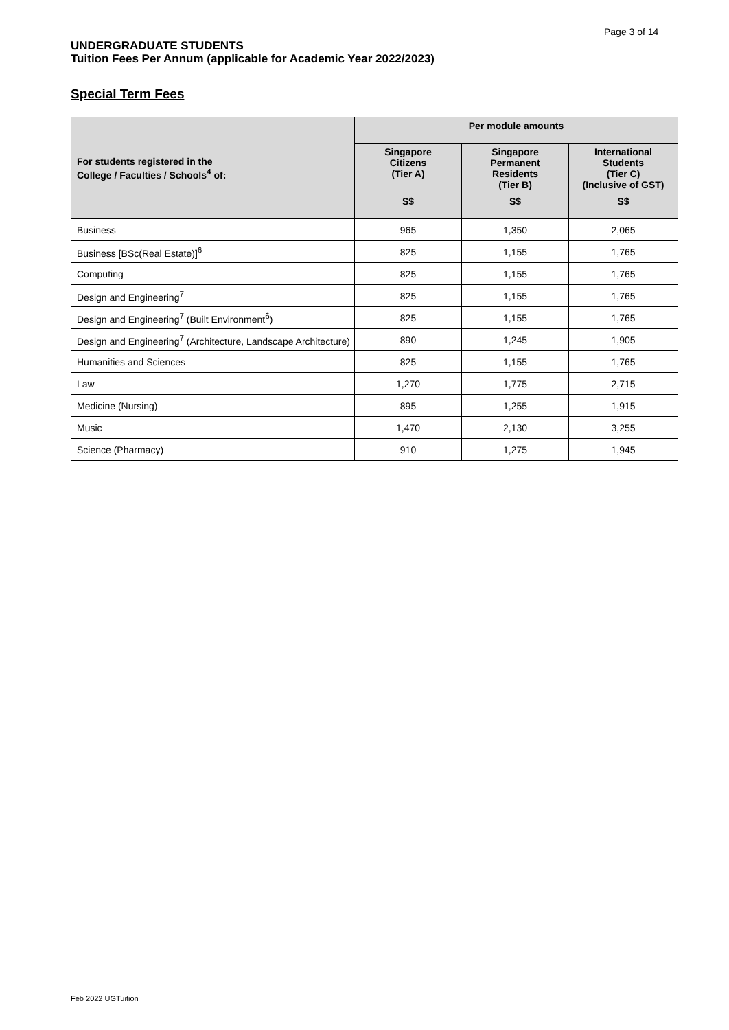Page 3 of 14
UNDERGRADUATE STUDENTS
Tuition Fees Per Annum (applicable for Academic Year 2022/2023)
Special Term Fees
| For students registered in the College / Faculties / Schools<sup>4</sup> of: | Per module amounts | | |
| --- | --- | --- | --- |
| | Singapore Citizens (Tier A) | Singapore Permanent Residents (Tier B) | International Students (Tier C) (Inclusive of GST) |
| | S$ | S$ | S$ |
| Business | 965 | 1,350 | 2,065 |
| Business [BSc(Real Estate)]<sup>6</sup> | 825 | 1,155 | 1,765 |
| Computing | 825 | 1,155 | 1,765 |
| Design and Engineering<sup>7</sup> | 825 | 1,155 | 1,765 |
| Design and Engineering<sup>7</sup> (Built Environment<sup>6</sup>) | 825 | 1,155 | 1,765 |
| Design and Engineering<sup>7</sup> (Architecture, Landscape Architecture) | 890 | 1,245 | 1,905 |
| Humanities and Sciences | 825 | 1,155 | 1,765 |
| Law | 1,270 | 1,775 | 2,715 |
| Medicine (Nursing) | 895 | 1,255 | 1,915 |
| Music | 1,470 | 2,130 | 3,255 |
| Science (Pharmacy) | 910 | 1,275 | 1,945 |
Feb 2022 UGTuition